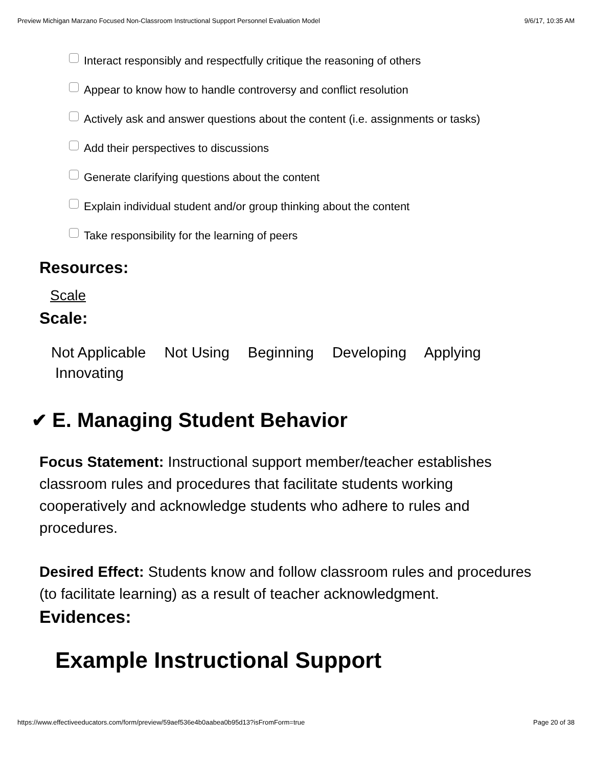Preview Michigan Marzano Focused Non-Classroom Instructional Support Personnel Evaluation Model 9/6/17, 10:35 AM
Interact responsibly and respectfully critique the reasoning of others
Appear to know how to handle controversy and conflict resolution
Actively ask and answer questions about the content (i.e. assignments or tasks)
Add their perspectives to discussions
Generate clarifying questions about the content
Explain individual student and/or group thinking about the content
Take responsibility for the learning of peers
Resources:
Scale
Scale:
Not Applicable Not Using Beginning Developing Applying
Innovating
✔ E. Managing Student Behavior
Focus Statement: Instructional support member/teacher establishes classroom rules and procedures that facilitate students working cooperatively and acknowledge students who adhere to rules and procedures.
Desired Effect: Students know and follow classroom rules and procedures (to facilitate learning) as a result of teacher acknowledgment.
Evidences:
Example Instructional Support
https://www.effectiveeducators.com/form/preview/59aef536e4b0aabea0b95d13?isFromForm=true Page 20 of 38